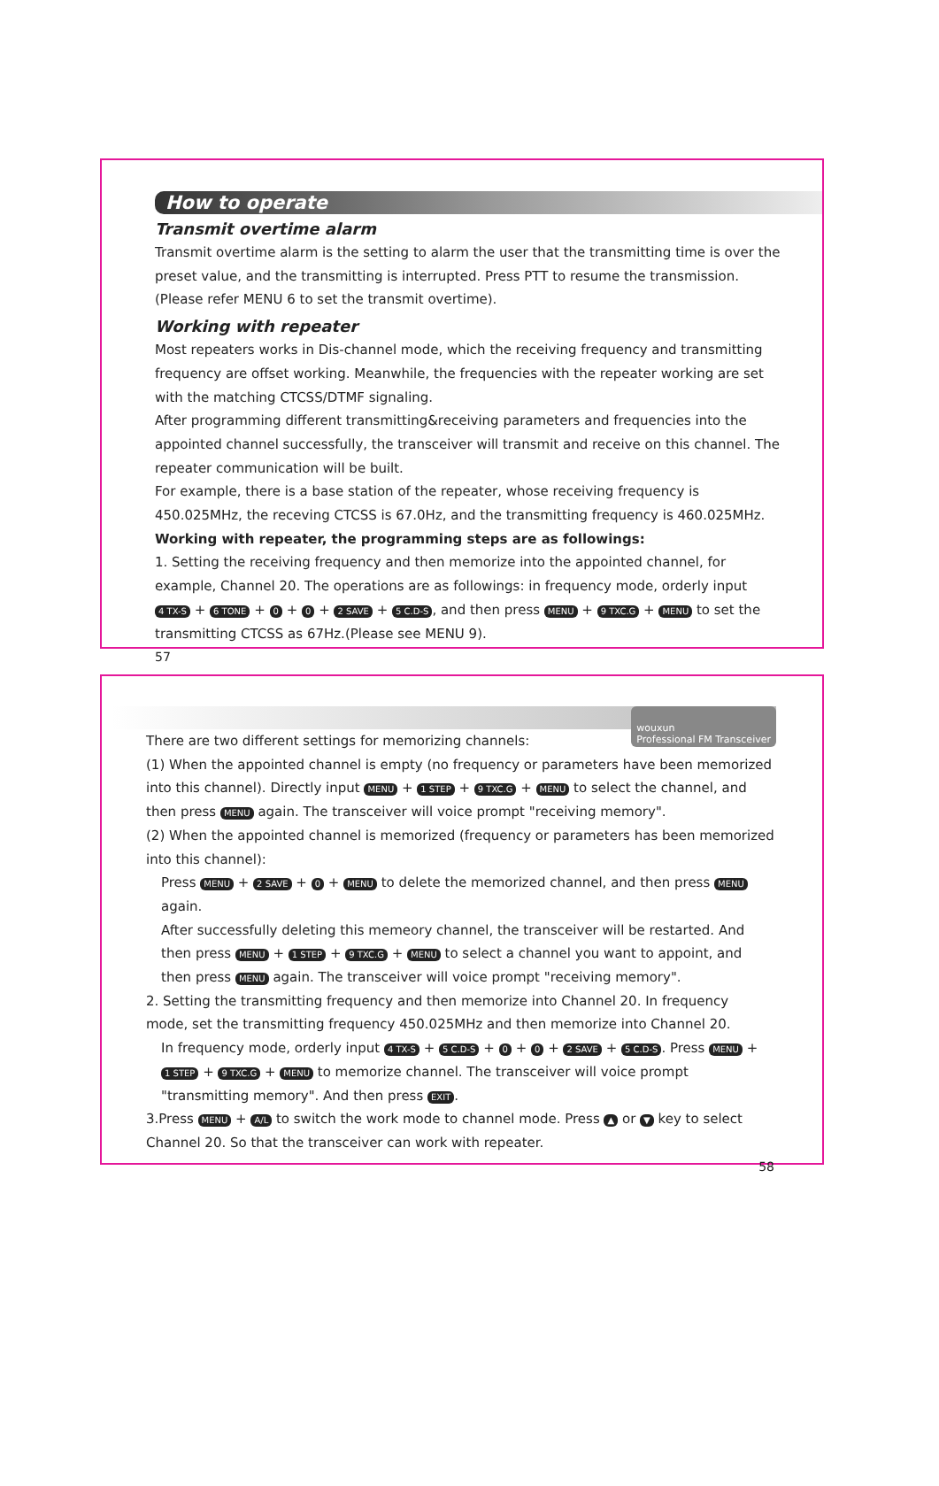How to operate
Transmit overtime alarm
Transmit overtime alarm is the setting to alarm the user that the transmitting time is over the preset value, and the transmitting is interrupted. Press PTT to resume the transmission.(Please refer MENU 6 to set the transmit overtime).
Working with repeater
Most repeaters works in Dis-channel mode, which the receiving frequency and transmitting frequency are offset working. Meanwhile, the frequencies with the repeater working are set with the matching CTCSS/DTMF signaling.
After programming different transmitting&receiving parameters and frequencies into the appointed channel successfully, the transceiver will transmit and receive on this channel. The repeater communication will be built.
For example, there is a base station of the repeater, whose receiving frequency is 450.025MHz, the receving CTCSS is 67.0Hz, and the transmitting frequency is 460.025MHz.
Working with repeater, the programming steps are as followings:
1. Setting the receiving frequency and then memorize into the appointed channel, for example, Channel 20. The operations are as followings: in frequency mode, orderly input 4 TX-S + 6 TONE + 0 + 0 + 2 SAVE + 5 C.D-S, and then press MENU + 9 TXC.G + MENU to set the transmitting CTCSS as 67Hz.(Please see MENU 9).
57
wouxun
Professional FM Transceiver
There are two different settings for memorizing channels:
(1) When the appointed channel is empty (no frequency or parameters have been memorized into this channel). Directly input MENU + 1 STEP + 9 TXC.G + MENU to select the channel, and then press MENU again. The transceiver will voice prompt "receiving memory".
(2) When the appointed channel is memorized (frequency or parameters has been memorized into this channel):
Press MENU + 2 SAVE + 0 + MENU to delete the memorized channel, and then press MENU again.
After successfully deleting this memeory channel, the transceiver will be restarted. And then press MENU + 1 STEP + 9 TXC.G + MENU to select a channel you want to appoint, and then press MENU again. The transceiver will voice prompt "receiving memory".
2. Setting the transmitting frequency and then memorize into Channel 20. In frequency mode, set the transmitting frequency 450.025MHz and then memorize into Channel 20.
In frequency mode, orderly input 4 TX-S + 5 C.D-S + 0 + 0 + 2 SAVE + 5 C.D-S. Press MENU + 1 STEP + 9 TXC.G + MENU to memorize channel. The transceiver will voice prompt "transmitting memory". And then press EXIT.
3.Press MENU + A/L to switch the work mode to channel mode. Press ▲ or ▼ key to select Channel 20. So that the transceiver can work with repeater.
58